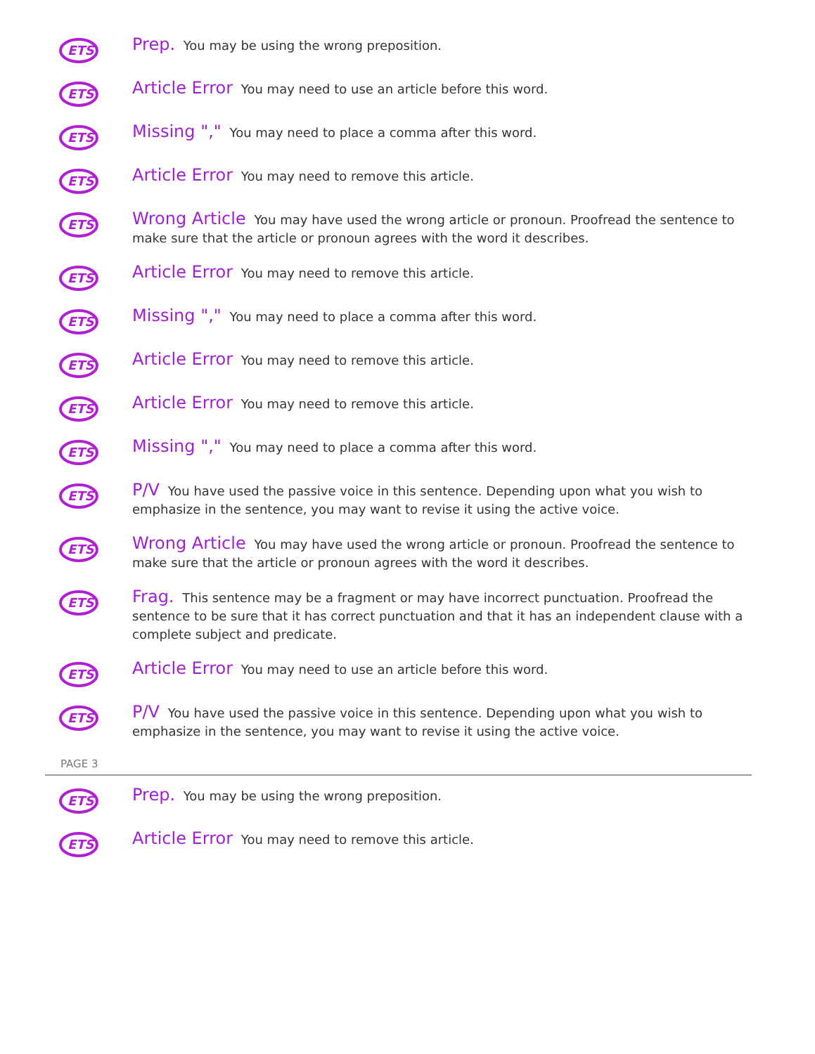ETS
Prep. You may be using the wrong preposition.
ETS
Article Error You may need to use an article before this word.
ETS
Missing "," You may need to place a comma after this word.
ETS
Article Error You may need to remove this article.
ETS
Wrong Article You may have used the wrong article or pronoun. Proofread the sentence to make sure that the article or pronoun agrees with the word it describes.
ETS
Article Error You may need to remove this article.
ETS
Missing "," You may need to place a comma after this word.
ETS
Article Error You may need to remove this article.
ETS
Article Error You may need to remove this article.
ETS
Missing "," You may need to place a comma after this word.
ETS
P/V You have used the passive voice in this sentence. Depending upon what you wish to emphasize in the sentence, you may want to revise it using the active voice.
ETS
Wrong Article You may have used the wrong article or pronoun. Proofread the sentence to make sure that the article or pronoun agrees with the word it describes.
ETS
Frag. This sentence may be a fragment or may have incorrect punctuation. Proofread the sentence to be sure that it has correct punctuation and that it has an independent clause with a complete subject and predicate.
ETS
Article Error You may need to use an article before this word.
ETS
P/V You have used the passive voice in this sentence. Depending upon what you wish to emphasize in the sentence, you may want to revise it using the active voice.
PAGE 3
ETS
Prep. You may be using the wrong preposition.
ETS
Article Error You may need to remove this article.